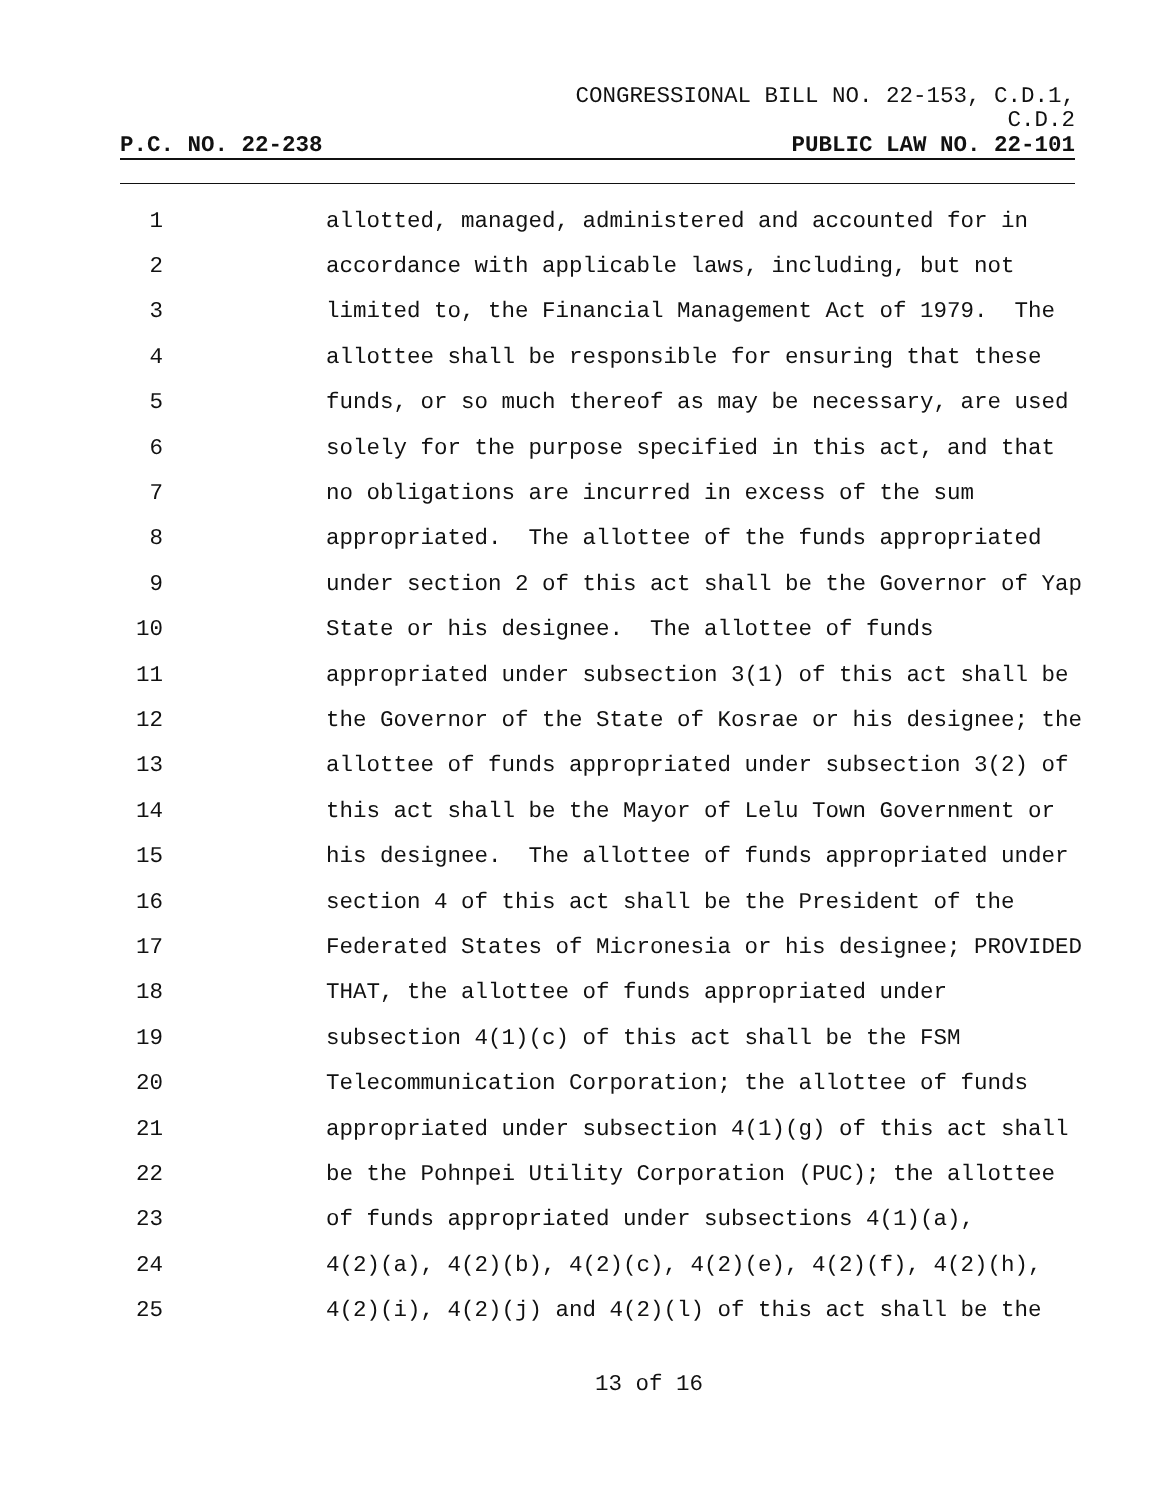CONGRESSIONAL BILL NO. 22-153, C.D.1,
C.D.2
P.C. NO. 22-238 PUBLIC LAW NO. 22-101
1 allotted, managed, administered and accounted for in
2 accordance with applicable laws, including, but not
3 limited to, the Financial Management Act of 1979. The
4 allottee shall be responsible for ensuring that these
5 funds, or so much thereof as may be necessary, are used
6 solely for the purpose specified in this act, and that
7 no obligations are incurred in excess of the sum
8 appropriated. The allottee of the funds appropriated
9 under section 2 of this act shall be the Governor of Yap
10 State or his designee. The allottee of funds
11 appropriated under subsection 3(1) of this act shall be
12 the Governor of the State of Kosrae or his designee; the
13 allottee of funds appropriated under subsection 3(2) of
14 this act shall be the Mayor of Lelu Town Government or
15 his designee. The allottee of funds appropriated under
16 section 4 of this act shall be the President of the
17 Federated States of Micronesia or his designee; PROVIDED
18 THAT, the allottee of funds appropriated under
19 subsection 4(1)(c) of this act shall be the FSM
20 Telecommunication Corporation; the allottee of funds
21 appropriated under subsection 4(1)(g) of this act shall
22 be the Pohnpei Utility Corporation (PUC); the allottee
23 of funds appropriated under subsections 4(1)(a),
24 4(2)(a), 4(2)(b), 4(2)(c), 4(2)(e), 4(2)(f), 4(2)(h),
25 4(2)(i), 4(2)(j) and 4(2)(l) of this act shall be the
13 of 16